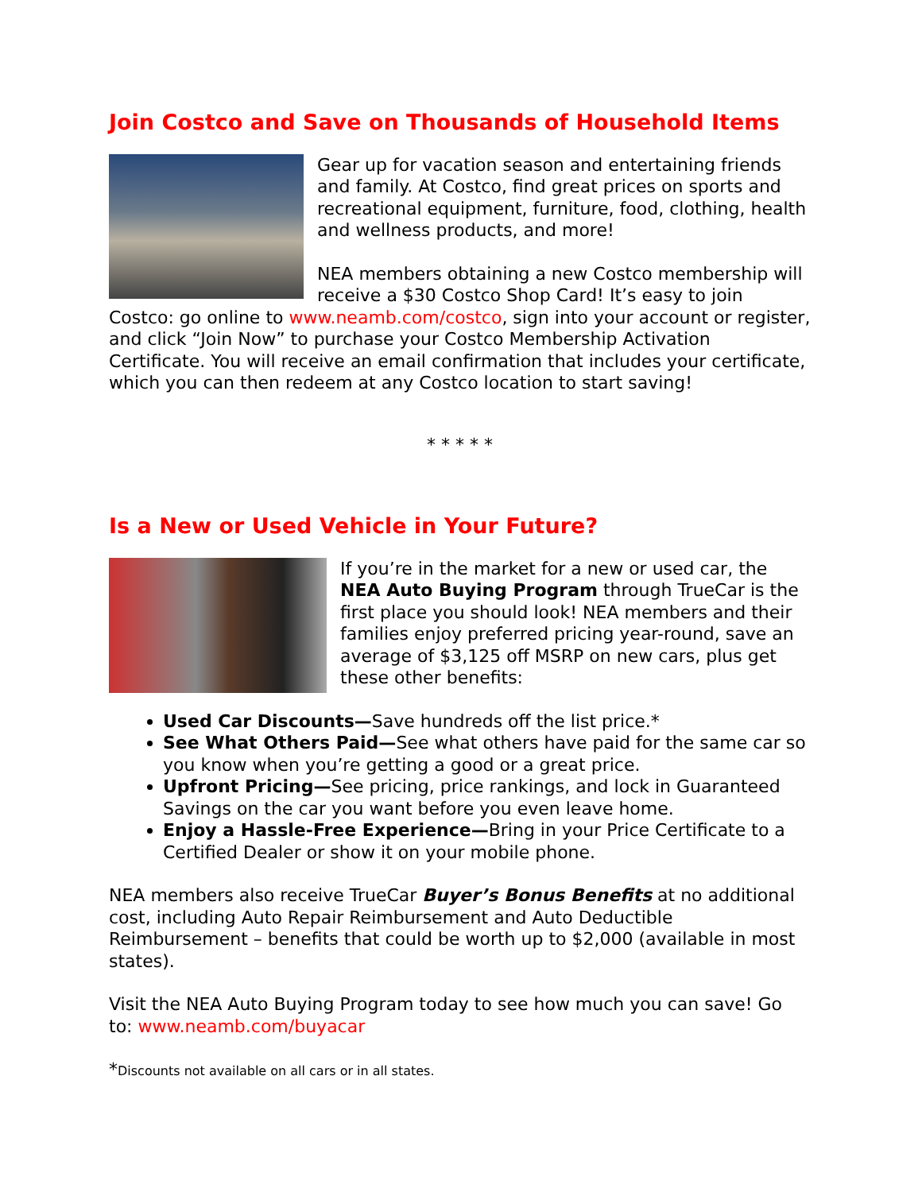Join Costco and Save on Thousands of Household Items
Gear up for vacation season and entertaining friends and family. At Costco, find great prices on sports and recreational equipment, furniture, food, clothing, health and wellness products, and more!
NEA members obtaining a new Costco membership will receive a $30 Costco Shop Card! It’s easy to join Costco: go online to www.neamb.com/costco, sign into your account or register, and click “Join Now” to purchase your Costco Membership Activation Certificate. You will receive an email confirmation that includes your certificate, which you can then redeem at any Costco location to start saving!
* * * * *
Is a New or Used Vehicle in Your Future?
If you’re in the market for a new or used car, the NEA Auto Buying Program through TrueCar is the first place you should look! NEA members and their families enjoy preferred pricing year-round, save an average of $3,125 off MSRP on new cars, plus get these other benefits:
Used Car Discounts—Save hundreds off the list price.*
See What Others Paid—See what others have paid for the same car so you know when you’re getting a good or a great price.
Upfront Pricing—See pricing, price rankings, and lock in Guaranteed Savings on the car you want before you even leave home.
Enjoy a Hassle-Free Experience—Bring in your Price Certificate to a Certified Dealer or show it on your mobile phone.
NEA members also receive TrueCar Buyer’s Bonus Benefits at no additional cost, including Auto Repair Reimbursement and Auto Deductible Reimbursement – benefits that could be worth up to $2,000 (available in most states).
Visit the NEA Auto Buying Program today to see how much you can save! Go to: www.neamb.com/buyacar
*Discounts not available on all cars or in all states.